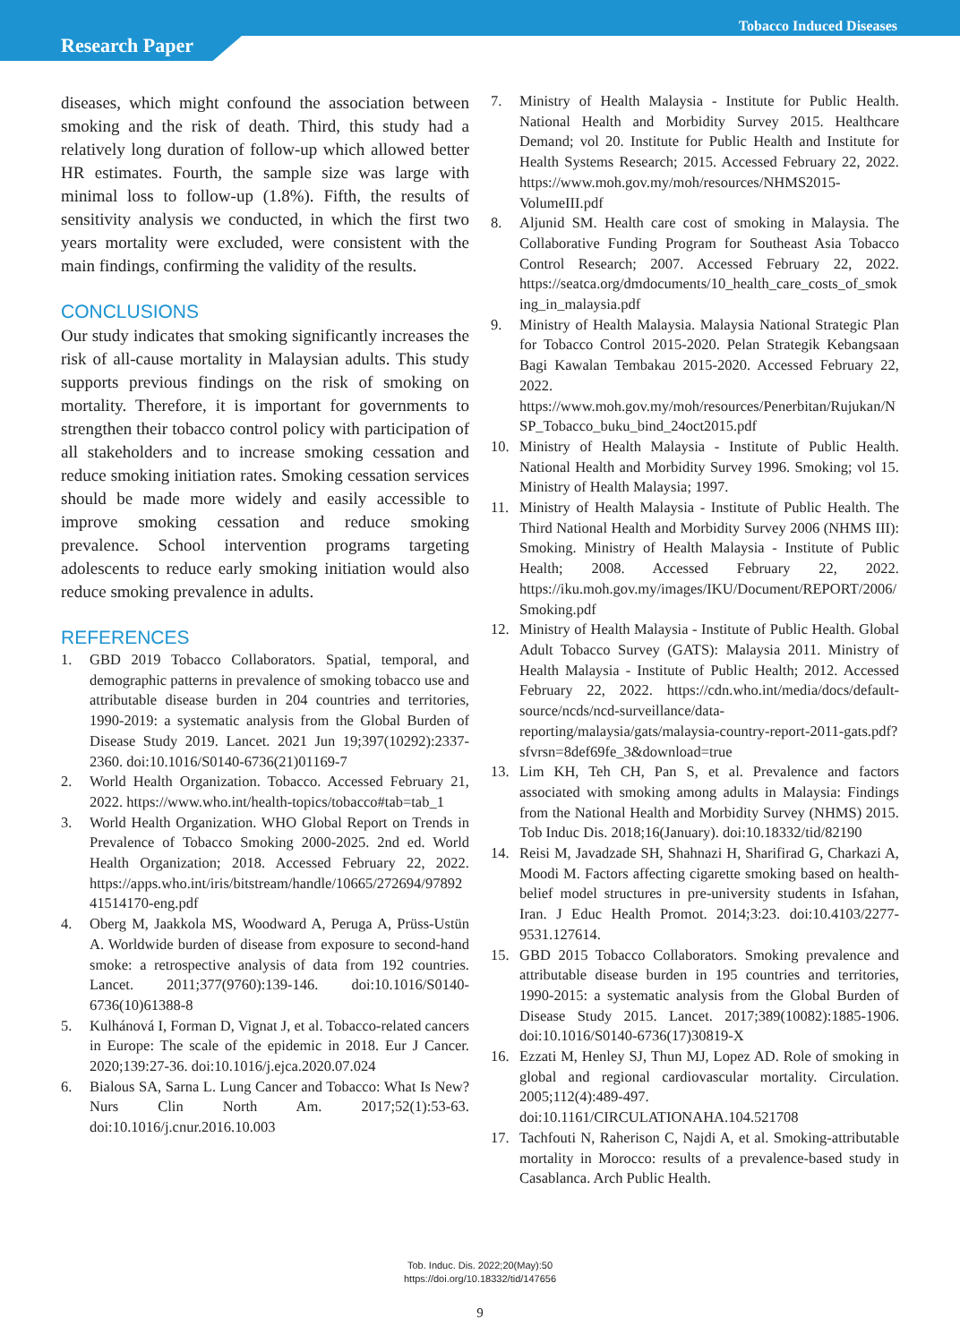Tobacco Induced Diseases
Research Paper
diseases, which might confound the association between smoking and the risk of death. Third, this study had a relatively long duration of follow-up which allowed better HR estimates. Fourth, the sample size was large with minimal loss to follow-up (1.8%). Fifth, the results of sensitivity analysis we conducted, in which the first two years mortality were excluded, were consistent with the main findings, confirming the validity of the results.
CONCLUSIONS
Our study indicates that smoking significantly increases the risk of all-cause mortality in Malaysian adults. This study supports previous findings on the risk of smoking on mortality. Therefore, it is important for governments to strengthen their tobacco control policy with participation of all stakeholders and to increase smoking cessation and reduce smoking initiation rates. Smoking cessation services should be made more widely and easily accessible to improve smoking cessation and reduce smoking prevalence. School intervention programs targeting adolescents to reduce early smoking initiation would also reduce smoking prevalence in adults.
REFERENCES
1. GBD 2019 Tobacco Collaborators. Spatial, temporal, and demographic patterns in prevalence of smoking tobacco use and attributable disease burden in 204 countries and territories, 1990-2019: a systematic analysis from the Global Burden of Disease Study 2019. Lancet. 2021 Jun 19;397(10292):2337-2360. doi:10.1016/S0140-6736(21)01169-7
2. World Health Organization. Tobacco. Accessed February 21, 2022. https://www.who.int/health-topics/tobacco#tab=tab_1
3. World Health Organization. WHO Global Report on Trends in Prevalence of Tobacco Smoking 2000-2025. 2nd ed. World Health Organization; 2018. Accessed February 22, 2022. https://apps.who.int/iris/bitstream/handle/10665/272694/9789241514170-eng.pdf
4. Oberg M, Jaakkola MS, Woodward A, Peruga A, Prüss-Ustün A. Worldwide burden of disease from exposure to second-hand smoke: a retrospective analysis of data from 192 countries. Lancet. 2011;377(9760):139-146. doi:10.1016/S0140-6736(10)61388-8
5. Kulhánová I, Forman D, Vignat J, et al. Tobacco-related cancers in Europe: The scale of the epidemic in 2018. Eur J Cancer. 2020;139:27-36. doi:10.1016/j.ejca.2020.07.024
6. Bialous SA, Sarna L. Lung Cancer and Tobacco: What Is New? Nurs Clin North Am. 2017;52(1):53-63. doi:10.1016/j.cnur.2016.10.003
7. Ministry of Health Malaysia - Institute for Public Health. National Health and Morbidity Survey 2015. Healthcare Demand; vol 20. Institute for Public Health and Institute for Health Systems Research; 2015. Accessed February 22, 2022. https://www.moh.gov.my/moh/resources/NHMS2015-VolumeIII.pdf
8. Aljunid SM. Health care cost of smoking in Malaysia. The Collaborative Funding Program for Southeast Asia Tobacco Control Research; 2007. Accessed February 22, 2022. https://seatca.org/dmdocuments/10_health_care_costs_of_smoking_in_malaysia.pdf
9. Ministry of Health Malaysia. Malaysia National Strategic Plan for Tobacco Control 2015-2020. Pelan Strategik Kebangsaan Bagi Kawalan Tembakau 2015-2020. Accessed February 22, 2022. https://www.moh.gov.my/moh/resources/Penerbitan/Rujukan/NSP_Tobacco_buku_bind_24oct2015.pdf
10. Ministry of Health Malaysia - Institute of Public Health. National Health and Morbidity Survey 1996. Smoking; vol 15. Ministry of Health Malaysia; 1997.
11. Ministry of Health Malaysia - Institute of Public Health. The Third National Health and Morbidity Survey 2006 (NHMS III): Smoking. Ministry of Health Malaysia - Institute of Public Health; 2008. Accessed February 22, 2022. https://iku.moh.gov.my/images/IKU/Document/REPORT/2006/Smoking.pdf
12. Ministry of Health Malaysia - Institute of Public Health. Global Adult Tobacco Survey (GATS): Malaysia 2011. Ministry of Health Malaysia - Institute of Public Health; 2012. Accessed February 22, 2022. https://cdn.who.int/media/docs/default-source/ncds/ncd-surveillance/data-reporting/malaysia/gats/malaysia-country-report-2011-gats.pdf?sfvrsn=8def69fe_3&download=true
13. Lim KH, Teh CH, Pan S, et al. Prevalence and factors associated with smoking among adults in Malaysia: Findings from the National Health and Morbidity Survey (NHMS) 2015. Tob Induc Dis. 2018;16(January). doi:10.18332/tid/82190
14. Reisi M, Javadzade SH, Shahnazi H, Sharifirad G, Charkazi A, Moodi M. Factors affecting cigarette smoking based on health-belief model structures in pre-university students in Isfahan, Iran. J Educ Health Promot. 2014;3:23. doi:10.4103/2277-9531.127614.
15. GBD 2015 Tobacco Collaborators. Smoking prevalence and attributable disease burden in 195 countries and territories, 1990-2015: a systematic analysis from the Global Burden of Disease Study 2015. Lancet. 2017;389(10082):1885-1906. doi:10.1016/S0140-6736(17)30819-X
16. Ezzati M, Henley SJ, Thun MJ, Lopez AD. Role of smoking in global and regional cardiovascular mortality. Circulation. 2005;112(4):489-497. doi:10.1161/CIRCULATIONAHA.104.521708
17. Tachfouti N, Raherison C, Najdi A, et al. Smoking-attributable mortality in Morocco: results of a prevalence-based study in Casablanca. Arch Public Health.
Tob. Induc. Dis. 2022;20(May):50
https://doi.org/10.18332/tid/147656
9